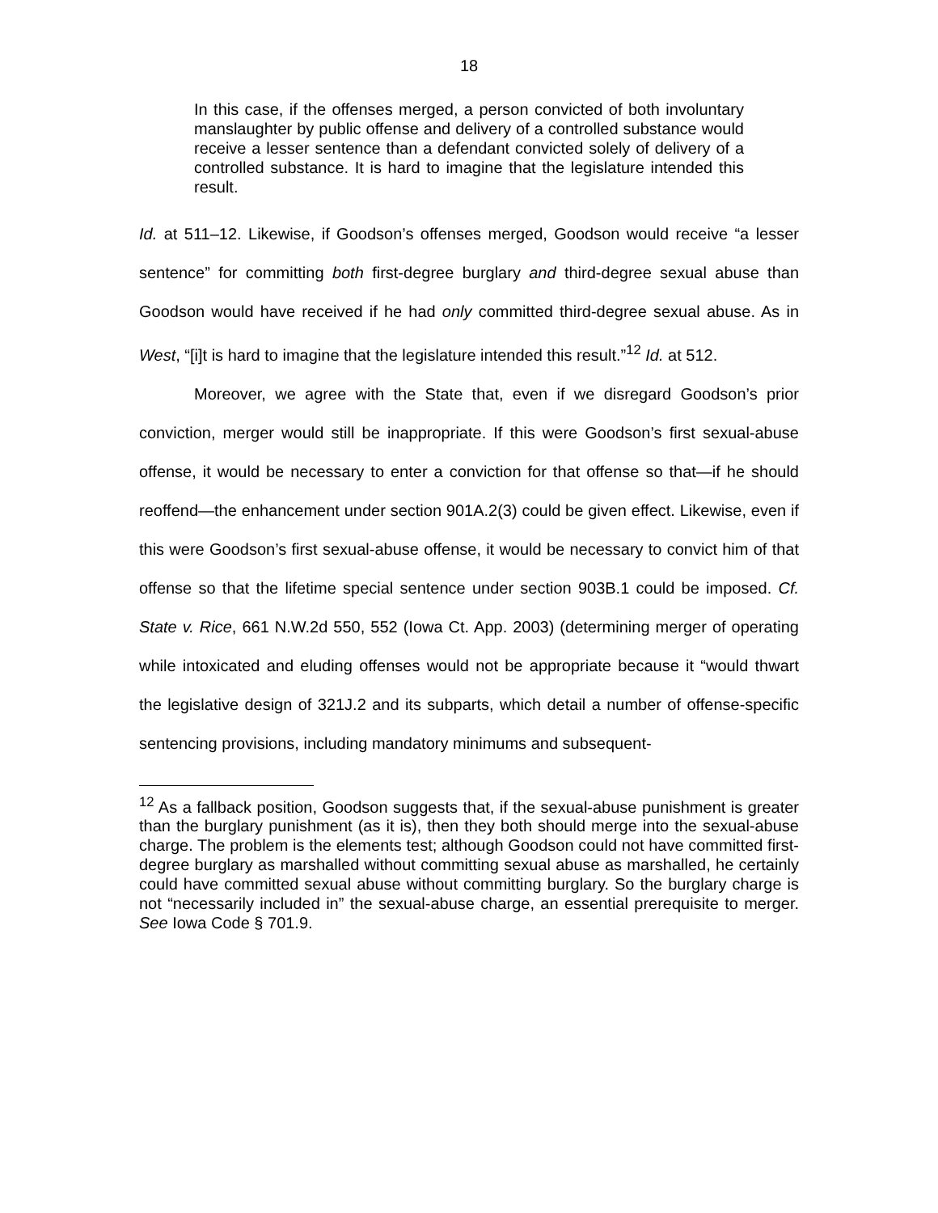18
In this case, if the offenses merged, a person convicted of both involuntary manslaughter by public offense and delivery of a controlled substance would receive a lesser sentence than a defendant convicted solely of delivery of a controlled substance. It is hard to imagine that the legislature intended this result.
Id. at 511–12. Likewise, if Goodson’s offenses merged, Goodson would receive “a lesser sentence” for committing both first-degree burglary and third-degree sexual abuse than Goodson would have received if he had only committed third-degree sexual abuse. As in West, “[i]t is hard to imagine that the legislature intended this result.”<sup>12</sup> Id. at 512.
Moreover, we agree with the State that, even if we disregard Goodson’s prior conviction, merger would still be inappropriate. If this were Goodson’s first sexual-abuse offense, it would be necessary to enter a conviction for that offense so that—if he should reoffend—the enhancement under section 901A.2(3) could be given effect. Likewise, even if this were Goodson’s first sexual-abuse offense, it would be necessary to convict him of that offense so that the lifetime special sentence under section 903B.1 could be imposed. Cf. State v. Rice, 661 N.W.2d 550, 552 (Iowa Ct. App. 2003) (determining merger of operating while intoxicated and eluding offenses would not be appropriate because it “would thwart the legislative design of 321J.2 and its subparts, which detail a number of offense-specific sentencing provisions, including mandatory minimums and subsequent-
<sup>12</sup> As a fallback position, Goodson suggests that, if the sexual-abuse punishment is greater than the burglary punishment (as it is), then they both should merge into the sexual-abuse charge. The problem is the elements test; although Goodson could not have committed first-degree burglary as marshalled without committing sexual abuse as marshalled, he certainly could have committed sexual abuse without committing burglary. So the burglary charge is not “necessarily included in” the sexual-abuse charge, an essential prerequisite to merger. See Iowa Code § 701.9.